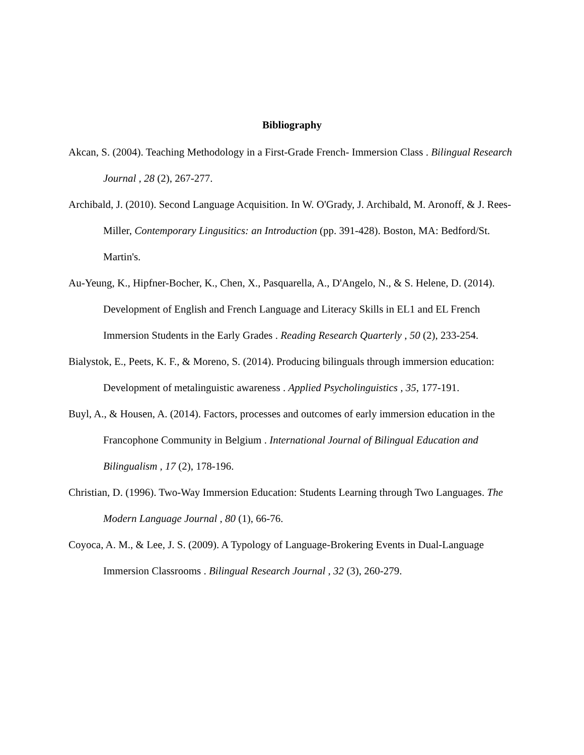Bibliography
Akcan, S. (2004). Teaching Methodology in a First-Grade French- Immersion Class . Bilingual Research Journal , 28 (2), 267-277.
Archibald, J. (2010). Second Language Acquisition. In W. O'Grady, J. Archibald, M. Aronoff, & J. Rees-Miller, Contemporary Lingusitics: an Introduction (pp. 391-428). Boston, MA: Bedford/St. Martin's.
Au-Yeung, K., Hipfner-Bocher, K., Chen, X., Pasquarella, A., D'Angelo, N., & S. Helene, D. (2014). Development of English and French Language and Literacy Skills in EL1 and EL French Immersion Students in the Early Grades . Reading Research Quarterly , 50 (2), 233-254.
Bialystok, E., Peets, K. F., & Moreno, S. (2014). Producing bilinguals through immersion education: Development of metalinguistic awareness . Applied Psycholinguistics , 35, 177-191.
Buyl, A., & Housen, A. (2014). Factors, processes and outcomes of early immersion education in the Francophone Community in Belgium . International Journal of Bilingual Education and Bilingualism , 17 (2), 178-196.
Christian, D. (1996). Two-Way Immersion Education: Students Learning through Two Languages. The Modern Language Journal , 80 (1), 66-76.
Coyoca, A. M., & Lee, J. S. (2009). A Typology of Language-Brokering Events in Dual-Language Immersion Classrooms . Bilingual Research Journal , 32 (3), 260-279.